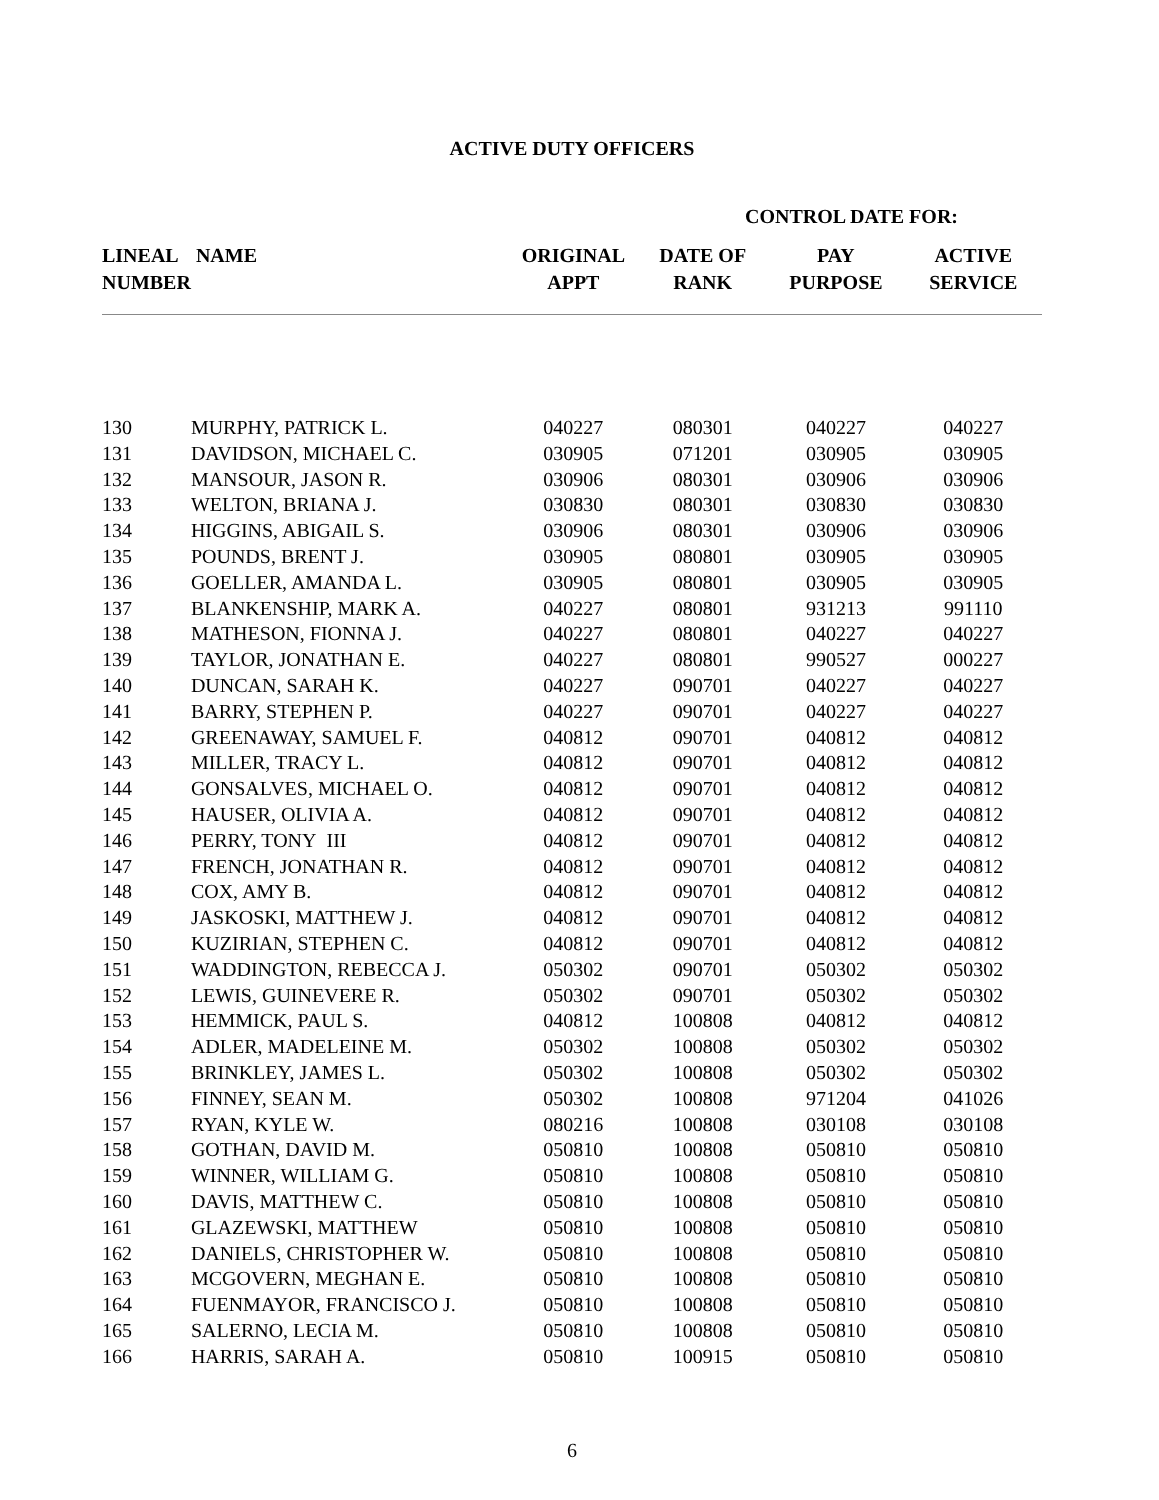ACTIVE DUTY OFFICERS
CONTROL DATE FOR:
| LINEAL NUMBER | NAME | ORIGINAL APPT | DATE OF RANK | PAY PURPOSE | ACTIVE SERVICE |
| --- | --- | --- | --- | --- | --- |
| 130 | MURPHY, PATRICK L. | 040227 | 080301 | 040227 | 040227 |
| 131 | DAVIDSON, MICHAEL C. | 030905 | 071201 | 030905 | 030905 |
| 132 | MANSOUR, JASON R. | 030906 | 080301 | 030906 | 030906 |
| 133 | WELTON, BRIANA J. | 030830 | 080301 | 030830 | 030830 |
| 134 | HIGGINS, ABIGAIL S. | 030906 | 080301 | 030906 | 030906 |
| 135 | POUNDS, BRENT J. | 030905 | 080801 | 030905 | 030905 |
| 136 | GOELLER, AMANDA L. | 030905 | 080801 | 030905 | 030905 |
| 137 | BLANKENSHIP, MARK A. | 040227 | 080801 | 931213 | 991110 |
| 138 | MATHESON, FIONNA J. | 040227 | 080801 | 040227 | 040227 |
| 139 | TAYLOR, JONATHAN E. | 040227 | 080801 | 990527 | 000227 |
| 140 | DUNCAN, SARAH K. | 040227 | 090701 | 040227 | 040227 |
| 141 | BARRY, STEPHEN P. | 040227 | 090701 | 040227 | 040227 |
| 142 | GREENAWAY, SAMUEL F. | 040812 | 090701 | 040812 | 040812 |
| 143 | MILLER, TRACY L. | 040812 | 090701 | 040812 | 040812 |
| 144 | GONSALVES, MICHAEL O. | 040812 | 090701 | 040812 | 040812 |
| 145 | HAUSER, OLIVIA A. | 040812 | 090701 | 040812 | 040812 |
| 146 | PERRY, TONY III | 040812 | 090701 | 040812 | 040812 |
| 147 | FRENCH, JONATHAN R. | 040812 | 090701 | 040812 | 040812 |
| 148 | COX, AMY B. | 040812 | 090701 | 040812 | 040812 |
| 149 | JASKOSKI, MATTHEW J. | 040812 | 090701 | 040812 | 040812 |
| 150 | KUZIRIAN, STEPHEN C. | 040812 | 090701 | 040812 | 040812 |
| 151 | WADDINGTON, REBECCA J. | 050302 | 090701 | 050302 | 050302 |
| 152 | LEWIS, GUINEVERE R. | 050302 | 090701 | 050302 | 050302 |
| 153 | HEMMICK, PAUL S. | 040812 | 100808 | 040812 | 040812 |
| 154 | ADLER, MADELEINE M. | 050302 | 100808 | 050302 | 050302 |
| 155 | BRINKLEY, JAMES L. | 050302 | 100808 | 050302 | 050302 |
| 156 | FINNEY, SEAN M. | 050302 | 100808 | 971204 | 041026 |
| 157 | RYAN, KYLE W. | 080216 | 100808 | 030108 | 030108 |
| 158 | GOTHAN, DAVID M. | 050810 | 100808 | 050810 | 050810 |
| 159 | WINNER, WILLIAM G. | 050810 | 100808 | 050810 | 050810 |
| 160 | DAVIS, MATTHEW C. | 050810 | 100808 | 050810 | 050810 |
| 161 | GLAZEWSKI, MATTHEW | 050810 | 100808 | 050810 | 050810 |
| 162 | DANIELS, CHRISTOPHER W. | 050810 | 100808 | 050810 | 050810 |
| 163 | MCGOVERN, MEGHAN E. | 050810 | 100808 | 050810 | 050810 |
| 164 | FUENMAYOR, FRANCISCO J. | 050810 | 100808 | 050810 | 050810 |
| 165 | SALERNO, LECIA M. | 050810 | 100808 | 050810 | 050810 |
| 166 | HARRIS, SARAH A. | 050810 | 100915 | 050810 | 050810 |
6